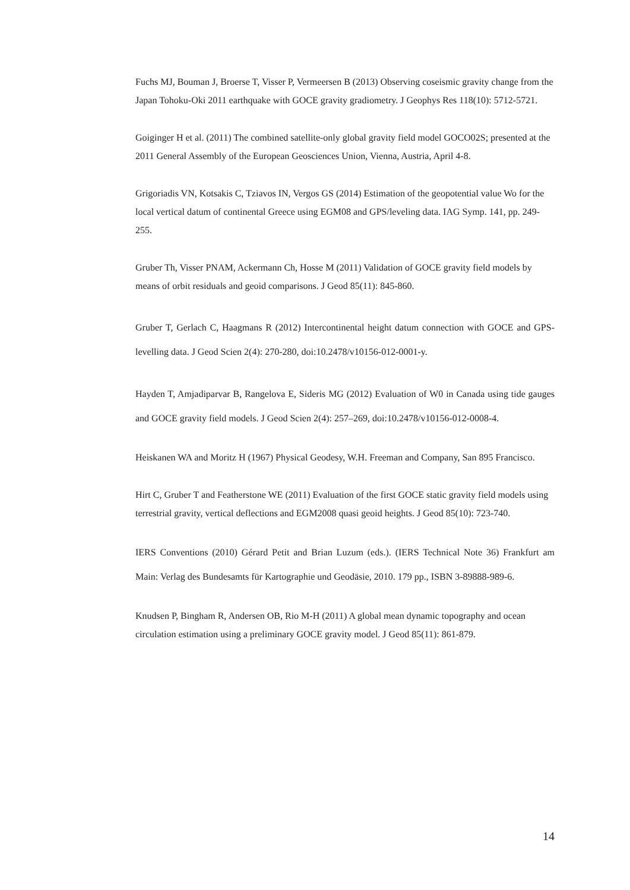Fuchs MJ, Bouman J, Broerse T, Visser P, Vermeersen B (2013) Observing coseismic gravity change from the Japan Tohoku-Oki 2011 earthquake with GOCE gravity gradiometry. J Geophys Res 118(10): 5712-5721.
Goiginger H et al. (2011) The combined satellite-only global gravity field model GOCO02S; presented at the 2011 General Assembly of the European Geosciences Union, Vienna, Austria, April 4-8.
Grigoriadis VN, Kotsakis C, Tziavos IN, Vergos GS (2014) Estimation of the geopotential value Wo for the local vertical datum of continental Greece using EGM08 and GPS/leveling data. IAG Symp. 141, pp. 249-255.
Gruber Th, Visser PNAM, Ackermann Ch, Hosse M (2011) Validation of GOCE gravity field models by means of orbit residuals and geoid comparisons. J Geod 85(11): 845-860.
Gruber T, Gerlach C, Haagmans R (2012) Intercontinental height datum connection with GOCE and GPS-levelling data. J Geod Scien 2(4): 270-280, doi:10.2478/v10156-012-0001-y.
Hayden T, Amjadiparvar B, Rangelova E, Sideris MG (2012) Evaluation of W0 in Canada using tide gauges and GOCE gravity field models. J Geod Scien 2(4): 257–269, doi:10.2478/v10156-012-0008-4.
Heiskanen WA and Moritz H (1967) Physical Geodesy, W.H. Freeman and Company, San 895 Francisco.
Hirt C, Gruber T and Featherstone WE (2011) Evaluation of the first GOCE static gravity field models using terrestrial gravity, vertical deflections and EGM2008 quasi geoid heights. J Geod 85(10): 723-740.
IERS Conventions (2010) Gérard Petit and Brian Luzum (eds.). (IERS Technical Note 36) Frankfurt am Main: Verlag des Bundesamts für Kartographie und Geodäsie, 2010. 179 pp., ISBN 3-89888-989-6.
Knudsen P, Bingham R, Andersen OB, Rio M-H (2011) A global mean dynamic topography and ocean circulation estimation using a preliminary GOCE gravity model. J Geod 85(11): 861-879.
14